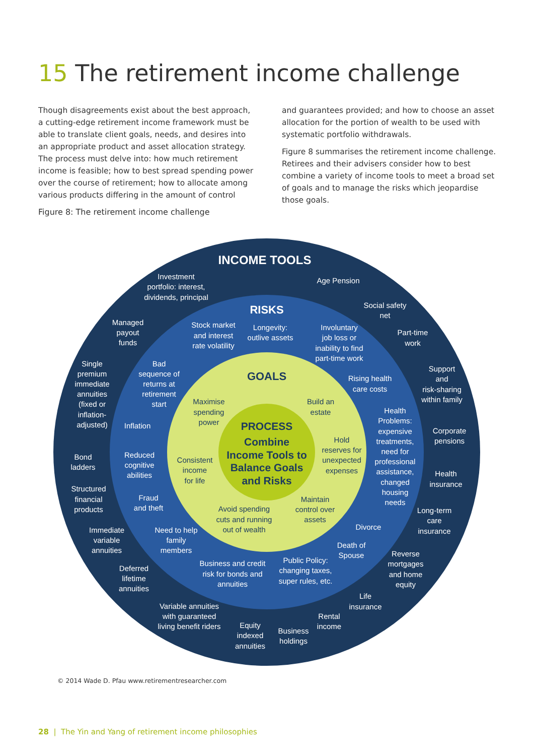15 The retirement income challenge
Though disagreements exist about the best approach, a cutting-edge retirement income framework must be able to translate client goals, needs, and desires into an appropriate product and asset allocation strategy. The process must delve into: how much retirement income is feasible; how to best spread spending power over the course of retirement; how to allocate among various products differing in the amount of control
Figure 8: The retirement income challenge
and guarantees provided; and how to choose an asset allocation for the portion of wealth to be used with systematic portfolio withdrawals.
Figure 8 summarises the retirement income challenge. Retirees and their advisers consider how to best combine a variety of income tools to meet a broad set of goals and to manage the risks which jeopardise those goals.
INCOME TOOLS
RISKS
GOALS
PROCESS
Combine
Income Tools to
Balance Goals
and Risks
Investment
portfolio: interest,
dividends, principal
Age Pension
Social safety
net
Part-time
work
Managed
payout
funds
Support
and
risk-sharing
within family
Single
premium
immediate
annuities
(fixed or
inflation-
adjusted)
Corporate
pensions
Bond
ladders
Health
insurance
Structured
financial
products
Long-term
care
insurance
Immediate
variable
annuities
Reverse
mortgages
and home
equity
Deferred
lifetime
annuities
Life
insurance
Variable annuities
with guaranteed
living benefit riders
Rental
income
Equity
indexed
annuities
Business
holdings
Stock market
and interest
rate volatility
Longevity:
outlive assets
Involuntary
job loss or
inability to find
part-time work
Bad
sequence of
returns at
retirement
start
Rising health
care costs
Inflation
Health
Problems:
expensive
treatments,
need for
professional
assistance,
changed
housing
needs
Reduced
cognitive
abilities
Fraud
and theft
Divorce
Need to help
family
members
Death of
Spouse
Business and credit
risk for bonds and
annuities
Public Policy:
changing taxes,
super rules, etc.
Maximise
spending
power
Build an
estate
Hold
reserves for
unexpected
expenses
Consistent
income
for life
Maintain
control over
assets
Avoid spending
cuts and running
out of wealth
© 2014 Wade D. Pfau www.retirementresearcher.com
28 | The Yin and Yang of retirement income philosophies